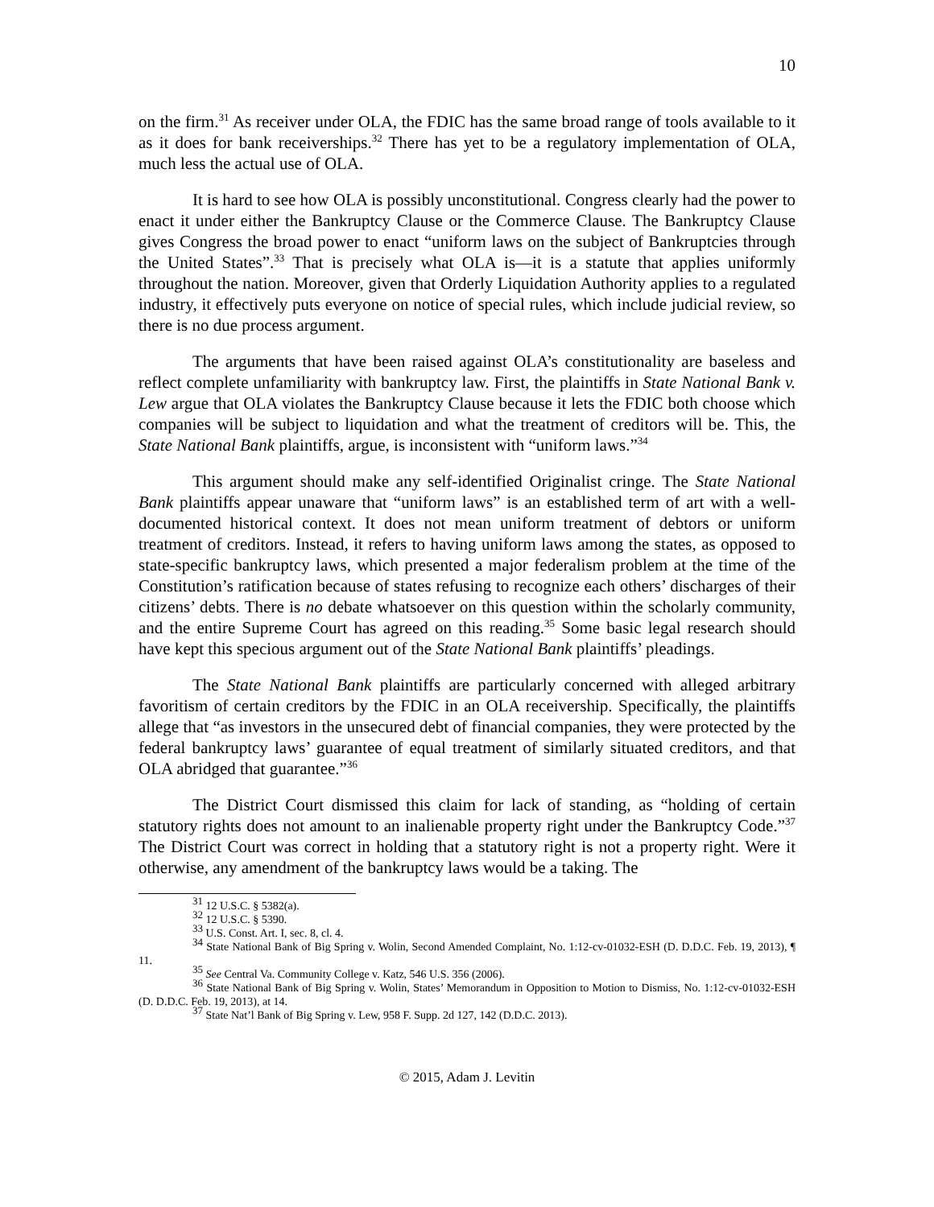10
on the firm.<sup>31</sup> As receiver under OLA, the FDIC has the same broad range of tools available to it as it does for bank receiverships.<sup>32</sup> There has yet to be a regulatory implementation of OLA, much less the actual use of OLA.
It is hard to see how OLA is possibly unconstitutional. Congress clearly had the power to enact it under either the Bankruptcy Clause or the Commerce Clause. The Bankruptcy Clause gives Congress the broad power to enact “uniform laws on the subject of Bankruptcies through the United States”.<sup>33</sup> That is precisely what OLA is—it is a statute that applies uniformly throughout the nation. Moreover, given that Orderly Liquidation Authority applies to a regulated industry, it effectively puts everyone on notice of special rules, which include judicial review, so there is no due process argument.
The arguments that have been raised against OLA’s constitutionality are baseless and reflect complete unfamiliarity with bankruptcy law. First, the plaintiffs in State National Bank v. Lew argue that OLA violates the Bankruptcy Clause because it lets the FDIC both choose which companies will be subject to liquidation and what the treatment of creditors will be. This, the State National Bank plaintiffs, argue, is inconsistent with “uniform laws.”<sup>34</sup>
This argument should make any self-identified Originalist cringe. The State National Bank plaintiffs appear unaware that “uniform laws” is an established term of art with a well-documented historical context. It does not mean uniform treatment of debtors or uniform treatment of creditors. Instead, it refers to having uniform laws among the states, as opposed to state-specific bankruptcy laws, which presented a major federalism problem at the time of the Constitution’s ratification because of states refusing to recognize each others’ discharges of their citizens’ debts. There is no debate whatsoever on this question within the scholarly community, and the entire Supreme Court has agreed on this reading.<sup>35</sup> Some basic legal research should have kept this specious argument out of the State National Bank plaintiffs’ pleadings.
The State National Bank plaintiffs are particularly concerned with alleged arbitrary favoritism of certain creditors by the FDIC in an OLA receivership. Specifically, the plaintiffs allege that “as investors in the unsecured debt of financial companies, they were protected by the federal bankruptcy laws’ guarantee of equal treatment of similarly situated creditors, and that OLA abridged that guarantee.”<sup>36</sup>
The District Court dismissed this claim for lack of standing, as “holding of certain statutory rights does not amount to an inalienable property right under the Bankruptcy Code.”<sup>37</sup> The District Court was correct in holding that a statutory right is not a property right. Were it otherwise, any amendment of the bankruptcy laws would be a taking. The
<sup>31</sup> 12 U.S.C. § 5382(a).
<sup>32</sup> 12 U.S.C. § 5390.
<sup>33</sup> U.S. Const. Art. I, sec. 8, cl. 4.
<sup>34</sup> State National Bank of Big Spring v. Wolin, Second Amended Complaint, No. 1:12-cv-01032-ESH (D. D.D.C. Feb. 19, 2013), ¶ 11.
<sup>35</sup> See Central Va. Community College v. Katz, 546 U.S. 356 (2006).
<sup>36</sup> State National Bank of Big Spring v. Wolin, States’ Memorandum in Opposition to Motion to Dismiss, No. 1:12-cv-01032-ESH (D. D.D.C. Feb. 19, 2013), at 14.
<sup>37</sup> State Nat’l Bank of Big Spring v. Lew, 958 F. Supp. 2d 127, 142 (D.D.C. 2013).
© 2015, Adam J. Levitin